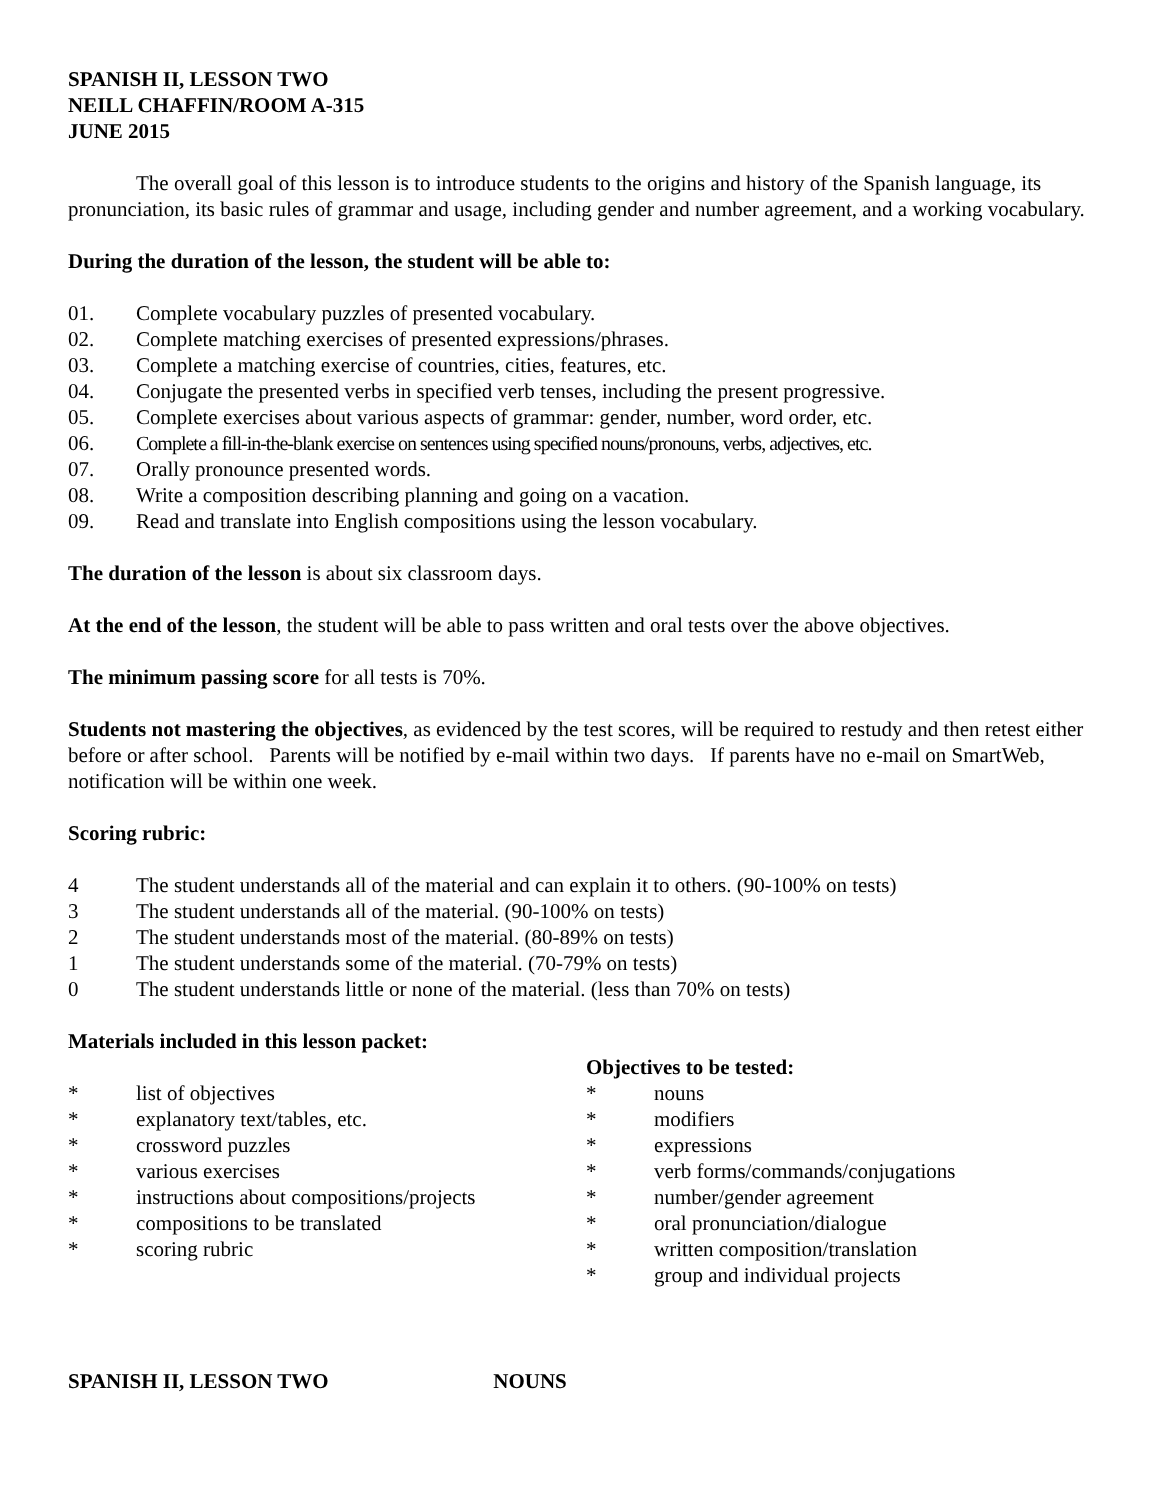SPANISH II, LESSON TWO
NEILL CHAFFIN/ROOM A-315
JUNE 2015
The overall goal of this lesson is to introduce students to the origins and history of the Spanish language, its pronunciation, its basic rules of grammar and usage, including gender and number agreement, and a working vocabulary.
During the duration of the lesson, the student will be able to:
01. Complete vocabulary puzzles of presented vocabulary.
02. Complete matching exercises of presented expressions/phrases.
03. Complete a matching exercise of countries, cities, features, etc.
04. Conjugate the presented verbs in specified verb tenses, including the present progressive.
05. Complete exercises about various aspects of grammar: gender, number, word order, etc.
06. Complete a fill-in-the-blank exercise on sentences using specified nouns/pronouns, verbs, adjectives, etc.
07. Orally pronounce presented words.
08. Write a composition describing planning and going on a vacation.
09. Read and translate into English compositions using the lesson vocabulary.
The duration of the lesson is about six classroom days.
At the end of the lesson, the student will be able to pass written and oral tests over the above objectives.
The minimum passing score for all tests is 70%.
Students not mastering the objectives, as evidenced by the test scores, will be required to restudy and then retest either before or after school. Parents will be notified by e-mail within two days. If parents have no e-mail on SmartWeb, notification will be within one week.
Scoring rubric:
4 The student understands all of the material and can explain it to others. (90-100% on tests)
3 The student understands all of the material. (90-100% on tests)
2 The student understands most of the material. (80-89% on tests)
1 The student understands some of the material. (70-79% on tests)
0 The student understands little or none of the material. (less than 70% on tests)
Materials included in this lesson packet:
* list of objectives
* explanatory text/tables, etc.
* crossword puzzles
* various exercises
* instructions about compositions/projects
* compositions to be translated
* scoring rubric
Objectives to be tested:
* nouns
* modifiers
* expressions
* verb forms/commands/conjugations
* number/gender agreement
* oral pronunciation/dialogue
* written composition/translation
* group and individual projects
SPANISH II, LESSON TWO NOUNS